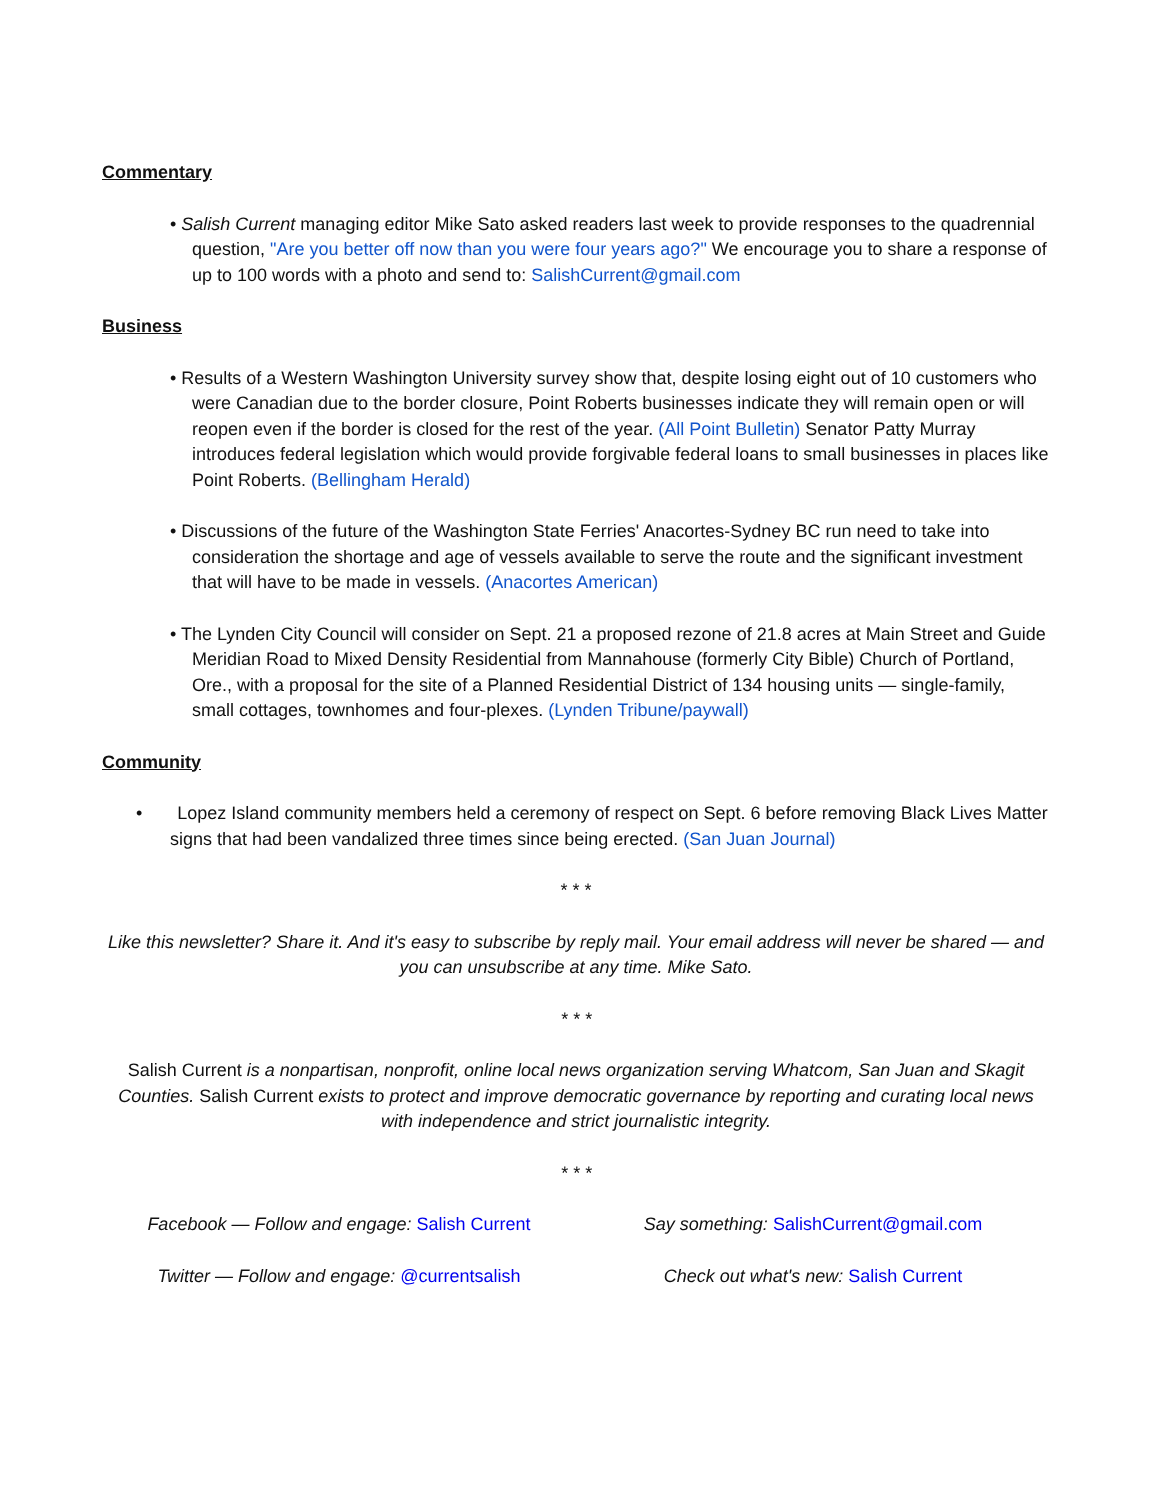Commentary
• Salish Current managing editor Mike Sato asked readers last week to provide responses to the quadrennial question, "Are you better off now than you were four years ago?" We encourage you to share a response of up to 100 words with a photo and send to: SalishCurrent@gmail.com
Business
• Results of a Western Washington University survey show that, despite losing eight out of 10 customers who were Canadian due to the border closure, Point Roberts businesses indicate they will remain open or will reopen even if the border is closed for the rest of the year. (All Point Bulletin) Senator Patty Murray introduces federal legislation which would provide forgivable federal loans to small businesses in places like Point Roberts. (Bellingham Herald)
• Discussions of the future of the Washington State Ferries' Anacortes-Sydney BC run need to take into consideration the shortage and age of vessels available to serve the route and the significant investment that will have to be made in vessels. (Anacortes American)
• The Lynden City Council will consider on Sept. 21 a proposed rezone of 21.8 acres at Main Street and Guide Meridian Road to Mixed Density Residential from Mannahouse (formerly City Bible) Church of Portland, Ore., with a proposal for the site of a Planned Residential District of 134 housing units — single-family, small cottages, townhomes and four-plexes. (Lynden Tribune/paywall)
Community
• Lopez Island community members held a ceremony of respect on Sept. 6 before removing Black Lives Matter signs that had been vandalized three times since being erected. (San Juan Journal)
* * *
Like this newsletter? Share it. And it's easy to subscribe by reply mail. Your email address will never be shared — and you can unsubscribe at any time. Mike Sato.
* * *
Salish Current is a nonpartisan, nonprofit, online local news organization serving Whatcom, San Juan and Skagit Counties. Salish Current exists to protect and improve democratic governance by reporting and curating local news with independence and strict journalistic integrity.
* * *
Facebook — Follow and engage: Salish Current
Say something: SalishCurrent@gmail.com
Twitter — Follow and engage: @currentsalish
Check out what's new: Salish Current